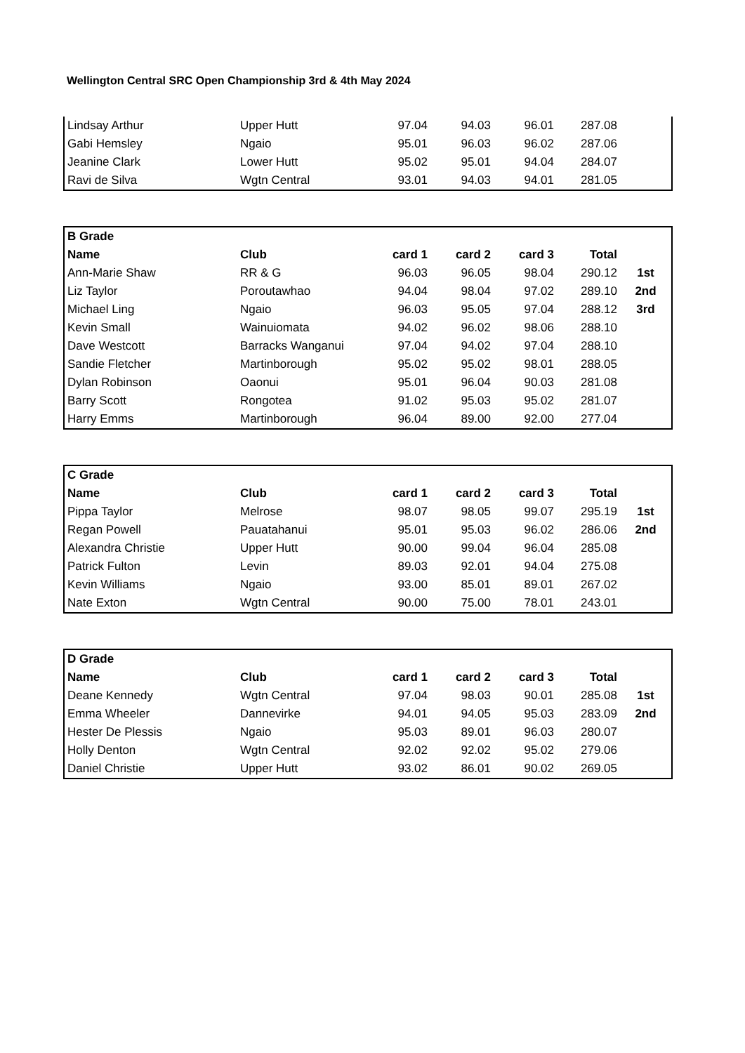Wellington Central SRC Open Championship 3rd & 4th May 2024
| Lindsay Arthur | Upper Hutt | 97.04 | 94.03 | 96.01 | 287.08 | |
| Gabi Hemsley | Ngaio | 95.01 | 96.03 | 96.02 | 287.06 | |
| Jeanine Clark | Lower Hutt | 95.02 | 95.01 | 94.04 | 284.07 | |
| Ravi de Silva | Wgtn Central | 93.01 | 94.03 | 94.01 | 281.05 | |
| B Grade | | | | | | |
| --- | --- | --- | --- | --- | --- | --- |
| Name | Club | card 1 | card 2 | card 3 | Total | |
| Ann-Marie Shaw | RR & G | 96.03 | 96.05 | 98.04 | 290.12 | 1st |
| Liz Taylor | Poroutawhao | 94.04 | 98.04 | 97.02 | 289.10 | 2nd |
| Michael Ling | Ngaio | 96.03 | 95.05 | 97.04 | 288.12 | 3rd |
| Kevin Small | Wainuiomata | 94.02 | 96.02 | 98.06 | 288.10 | |
| Dave Westcott | Barracks Wanganui | 97.04 | 94.02 | 97.04 | 288.10 | |
| Sandie Fletcher | Martinborough | 95.02 | 95.02 | 98.01 | 288.05 | |
| Dylan Robinson | Oaonui | 95.01 | 96.04 | 90.03 | 281.08 | |
| Barry Scott | Rongotea | 91.02 | 95.03 | 95.02 | 281.07 | |
| Harry Emms | Martinborough | 96.04 | 89.00 | 92.00 | 277.04 | |
| C Grade | | | | | | |
| --- | --- | --- | --- | --- | --- | --- |
| Name | Club | card 1 | card 2 | card 3 | Total | |
| Pippa Taylor | Melrose | 98.07 | 98.05 | 99.07 | 295.19 | 1st |
| Regan Powell | Pauatahanui | 95.01 | 95.03 | 96.02 | 286.06 | 2nd |
| Alexandra Christie | Upper Hutt | 90.00 | 99.04 | 96.04 | 285.08 | |
| Patrick Fulton | Levin | 89.03 | 92.01 | 94.04 | 275.08 | |
| Kevin Williams | Ngaio | 93.00 | 85.01 | 89.01 | 267.02 | |
| Nate Exton | Wgtn Central | 90.00 | 75.00 | 78.01 | 243.01 | |
| D Grade | | | | | | |
| --- | --- | --- | --- | --- | --- | --- |
| Name | Club | card 1 | card 2 | card 3 | Total | |
| Deane Kennedy | Wgtn Central | 97.04 | 98.03 | 90.01 | 285.08 | 1st |
| Emma Wheeler | Dannevirke | 94.01 | 94.05 | 95.03 | 283.09 | 2nd |
| Hester De Plessis | Ngaio | 95.03 | 89.01 | 96.03 | 280.07 | |
| Holly Denton | Wgtn Central | 92.02 | 92.02 | 95.02 | 279.06 | |
| Daniel Christie | Upper Hutt | 93.02 | 86.01 | 90.02 | 269.05 | |